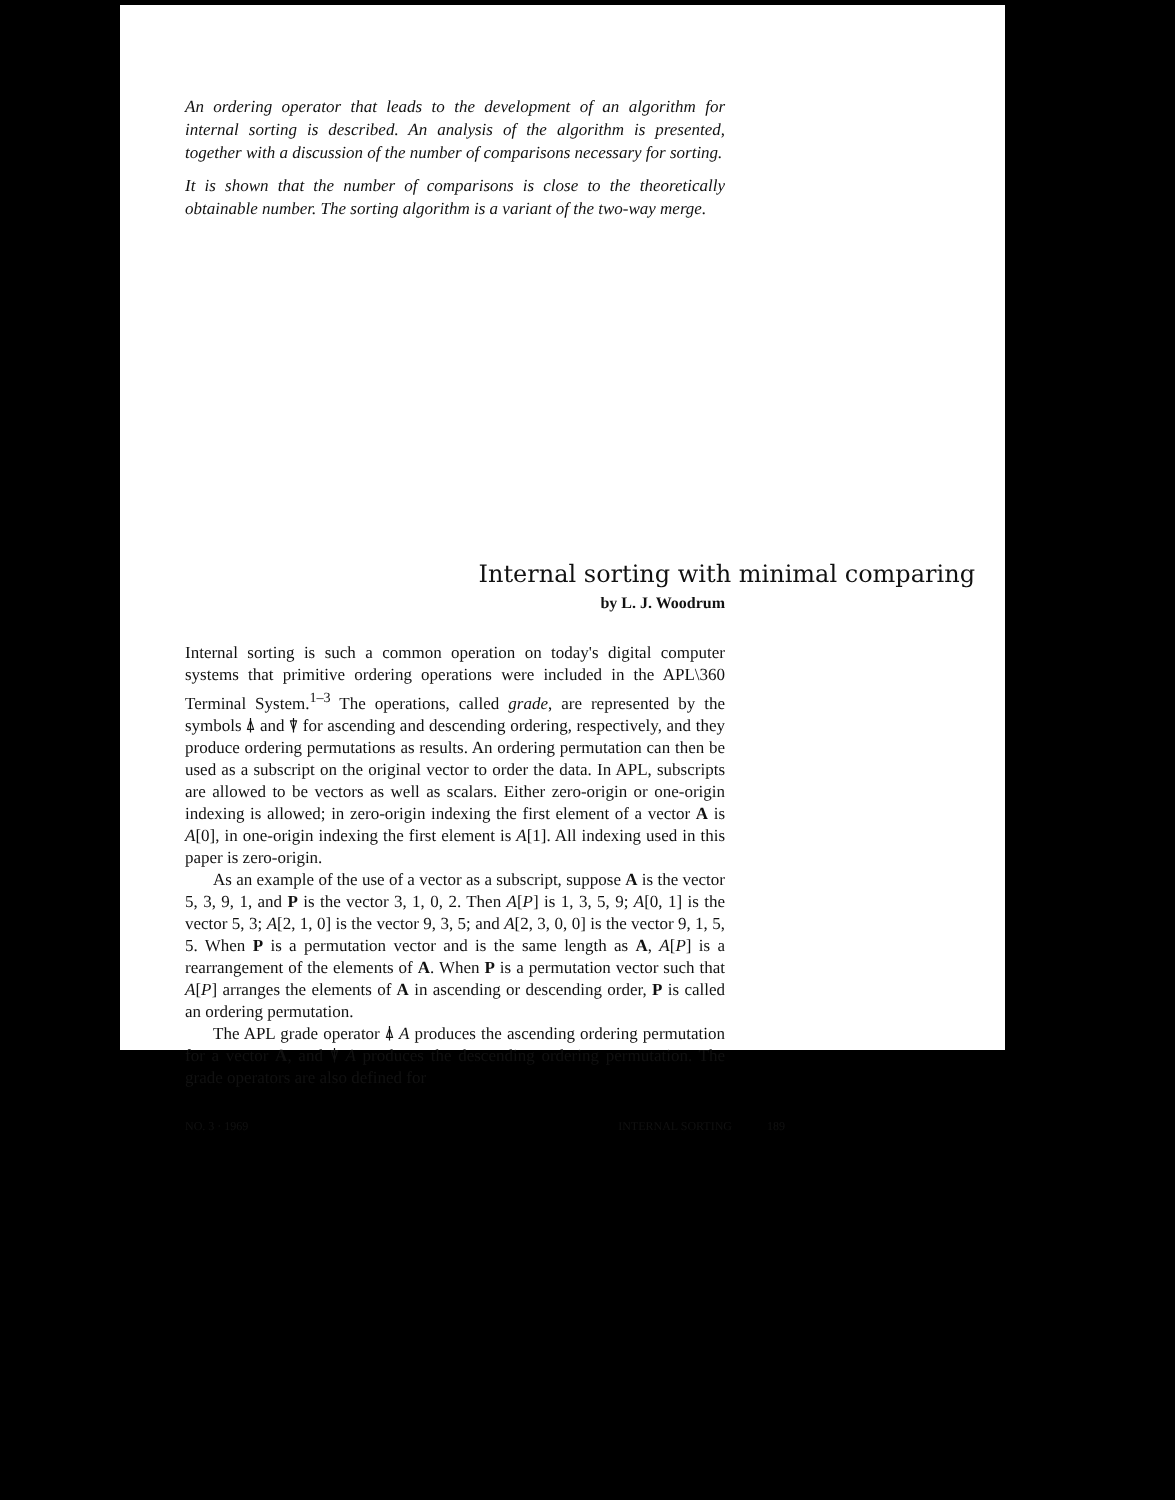An ordering operator that leads to the development of an algorithm for internal sorting is described. An analysis of the algorithm is presented, together with a discussion of the number of comparisons necessary for sorting.
It is shown that the number of comparisons is close to the theoretically obtainable number. The sorting algorithm is a variant of the two-way merge.
Internal sorting with minimal comparing
by L. J. Woodrum
Internal sorting is such a common operation on today's digital computer systems that primitive ordering operations were included in the APL\360 Terminal System.<sup>1–3</sup> The operations, called grade, are represented by the symbols ⍋ and ⍒ for ascending and descending ordering, respectively, and they produce ordering permutations as results. An ordering permutation can then be used as a subscript on the original vector to order the data. In APL, subscripts are allowed to be vectors as well as scalars. Either zero-origin or one-origin indexing is allowed; in zero-origin indexing the first element of a vector A is A[0], in one-origin indexing the first element is A[1]. All indexing used in this paper is zero-origin.
As an example of the use of a vector as a subscript, suppose A is the vector 5, 3, 9, 1, and P is the vector 3, 1, 0, 2. Then A[P] is 1, 3, 5, 9; A[0, 1] is the vector 5, 3; A[2, 1, 0] is the vector 9, 3, 5; and A[2, 3, 0, 0] is the vector 9, 1, 5, 5. When P is a permutation vector and is the same length as A, A[P] is a rearrangement of the elements of A. When P is a permutation vector such that A[P] arranges the elements of A in ascending or descending order, P is called an ordering permutation.
The APL grade operator ⍋ A produces the ascending ordering permutation for a vector A, and ⍒ A produces the descending ordering permutation. The grade operators are also defined for
NO. 3 · 1969 INTERNAL SORTING 189